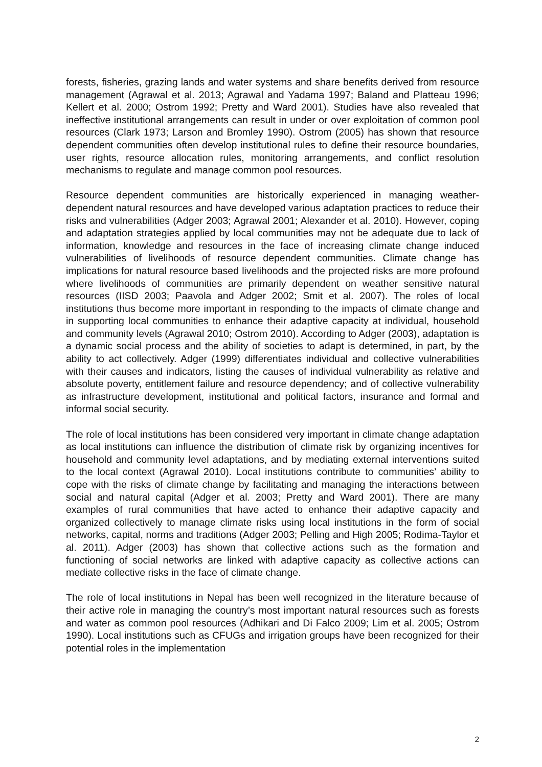forests, fisheries, grazing lands and water systems and share benefits derived from resource management (Agrawal et al. 2013; Agrawal and Yadama 1997; Baland and Platteau 1996; Kellert et al. 2000; Ostrom 1992; Pretty and Ward 2001). Studies have also revealed that ineffective institutional arrangements can result in under or over exploitation of common pool resources (Clark 1973; Larson and Bromley 1990). Ostrom (2005) has shown that resource dependent communities often develop institutional rules to define their resource boundaries, user rights, resource allocation rules, monitoring arrangements, and conflict resolution mechanisms to regulate and manage common pool resources.
Resource dependent communities are historically experienced in managing weather-dependent natural resources and have developed various adaptation practices to reduce their risks and vulnerabilities (Adger 2003; Agrawal 2001; Alexander et al. 2010). However, coping and adaptation strategies applied by local communities may not be adequate due to lack of information, knowledge and resources in the face of increasing climate change induced vulnerabilities of livelihoods of resource dependent communities. Climate change has implications for natural resource based livelihoods and the projected risks are more profound where livelihoods of communities are primarily dependent on weather sensitive natural resources (IISD 2003; Paavola and Adger 2002; Smit et al. 2007). The roles of local institutions thus become more important in responding to the impacts of climate change and in supporting local communities to enhance their adaptive capacity at individual, household and community levels (Agrawal 2010; Ostrom 2010). According to Adger (2003), adaptation is a dynamic social process and the ability of societies to adapt is determined, in part, by the ability to act collectively. Adger (1999) differentiates individual and collective vulnerabilities with their causes and indicators, listing the causes of individual vulnerability as relative and absolute poverty, entitlement failure and resource dependency; and of collective vulnerability as infrastructure development, institutional and political factors, insurance and formal and informal social security.
The role of local institutions has been considered very important in climate change adaptation as local institutions can influence the distribution of climate risk by organizing incentives for household and community level adaptations, and by mediating external interventions suited to the local context (Agrawal 2010). Local institutions contribute to communities’ ability to cope with the risks of climate change by facilitating and managing the interactions between social and natural capital (Adger et al. 2003; Pretty and Ward 2001). There are many examples of rural communities that have acted to enhance their adaptive capacity and organized collectively to manage climate risks using local institutions in the form of social networks, capital, norms and traditions (Adger 2003; Pelling and High 2005; Rodima-Taylor et al. 2011). Adger (2003) has shown that collective actions such as the formation and functioning of social networks are linked with adaptive capacity as collective actions can mediate collective risks in the face of climate change.
The role of local institutions in Nepal has been well recognized in the literature because of their active role in managing the country’s most important natural resources such as forests and water as common pool resources (Adhikari and Di Falco 2009; Lim et al. 2005; Ostrom 1990). Local institutions such as CFUGs and irrigation groups have been recognized for their potential roles in the implementation
2